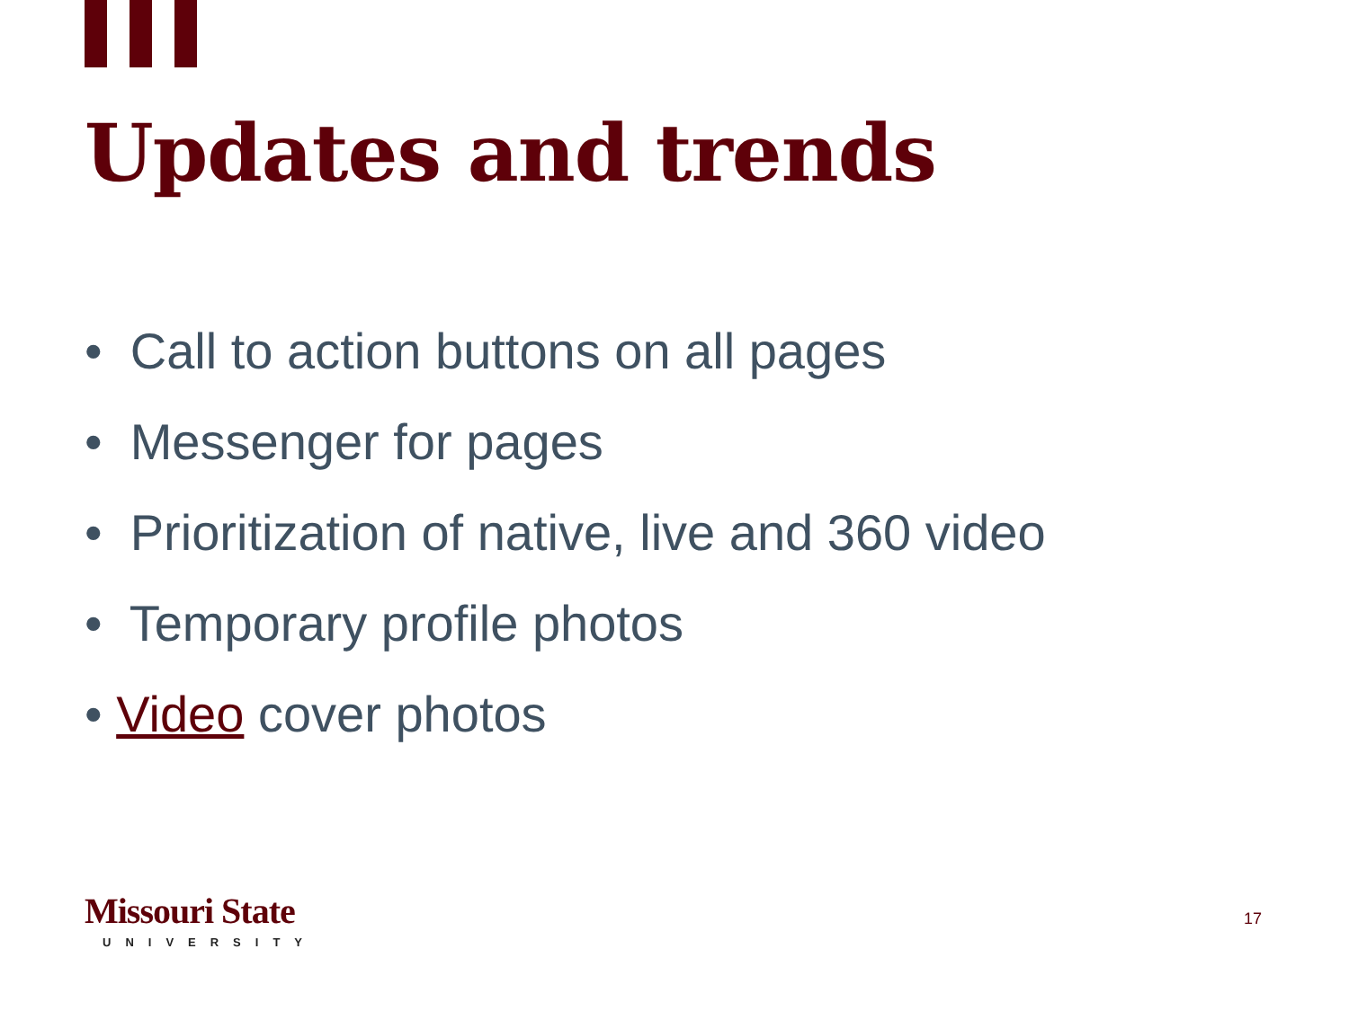Updates and trends
• Call to action buttons on all pages
• Messenger for pages
• Prioritization of native, live and 360 video
• Temporary profile photos
• Video cover photos
Missouri State
UNIVERSITY
17